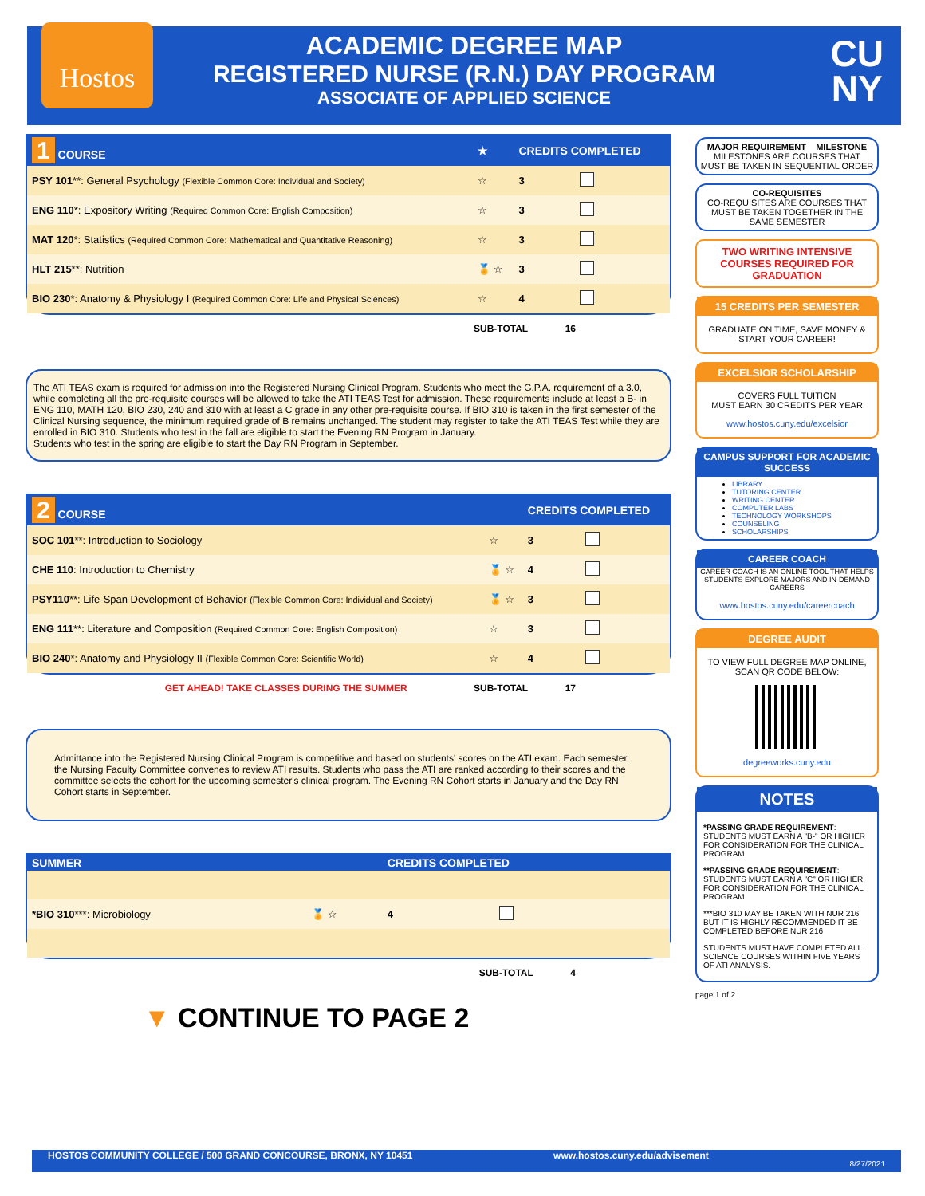ACADEMIC DEGREE MAP
REGISTERED NURSE (R.N.) DAY PROGRAM
ASSOCIATE OF APPLIED SCIENCE
CU
NY
Hostos
| 1 COURSE | ★ | CREDITS COMPLETED | |
| --- | --- | --- | --- |
| PSY 101 **: General Psychology (Flexible Common Core: Individual and Society) | ☆ | 3 | |
| ENG 110 *: Expository Writing (Required Common Core: English Composition) | ☆ | 3 | |
| MAT 120 *: Statistics (Required Common Core: Mathematical and Quantitative Reasoning) | ☆ | 3 | |
| HLT 215 **: Nutrition | 🏅 ☆ | 3 | |
| BIO 230 *: Anatomy & Physiology I (Required Common Core: Life and Physical Sciences) | ☆ | 4 | |
SUB-TOTAL 16
The ATI TEAS exam is required for admission into the Registered Nursing Clinical Program. Students who meet the G.P.A. requirement of a 3.0, while completing all the pre-requisite courses will be allowed to take the ATI TEAS Test for admission. These requirements include at least a B- in ENG 110, MATH 120, BIO 230, 240 and 310 with at least a C grade in any other pre-requisite course. If BIO 310 is taken in the first semester of the Clinical Nursing sequence, the minimum required grade of B remains unchanged. The student may register to take the ATI TEAS Test while they are enrolled in BIO 310. Students who test in the fall are eligible to start the Evening RN Program in January.
Students who test in the spring are eligible to start the Day RN Program in September.
| 2 COURSE | | CREDITS COMPLETED | |
| --- | --- | --- | --- |
| SOC 101 **: Introduction to Sociology | ☆ | 3 | |
| CHE 110 : Introduction to Chemistry | 🏅 ☆ | 4 | |
| PSY110 **: Life-Span Development of Behavior (Flexible Common Core: Individual and Society) | 🏅 ☆ | 3 | |
| ENG 111 **: Literature and Composition (Required Common Core: English Composition) | ☆ | 3 | |
| BIO 240 *: Anatomy and Physiology II (Flexible Common Core: Scientific World) | ☆ | 4 | |
GET AHEAD! TAKE CLASSES DURING THE SUMMER SUB-TOTAL 17
Admittance into the Registered Nursing Clinical Program is competitive and based on students' scores on the ATI exam. Each semester, the Nursing Faculty Committee convenes to review ATI results. Students who pass the ATI are ranked according to their scores and the committee selects the cohort for the upcoming semester's clinical program. The Evening RN Cohort starts in January and the Day RN Cohort starts in September.
| SUMMER | | CREDITS COMPLETED | |
| --- | --- | --- | --- |
| *BIO 310 ***: Microbiology | 🏅 ☆ | 4 | |
SUB-TOTAL 4
▼ CONTINUE TO PAGE 2
MAJOR REQUIREMENT MILESTONE
MILESTONES ARE COURSES THAT MUST BE TAKEN IN SEQUENTIAL ORDER
CO-REQUISITES
CO-REQUISITES ARE COURSES THAT MUST BE TAKEN TOGETHER IN THE SAME SEMESTER
TWO WRITING INTENSIVE COURSES REQUIRED FOR GRADUATION
15 CREDITS PER SEMESTER
GRADUATE ON TIME, SAVE MONEY & START YOUR CAREER!
EXCELSIOR SCHOLARSHIP
COVERS FULL TUITION
MUST EARN 30 CREDITS PER YEAR
www.hostos.cuny.edu/excelsior
CAMPUS SUPPORT FOR ACADEMIC SUCCESS
LIBRARY
TUTORING CENTER
WRITING CENTER
COMPUTER LABS
TECHNOLOGY WORKSHOPS
COUNSELING
SCHOLARSHIPS
CAREER COACH
CAREER COACH IS AN ONLINE TOOL THAT HELPS STUDENTS EXPLORE MAJORS AND IN-DEMAND CAREERS
www.hostos.cuny.edu/careercoach
DEGREE AUDIT
TO VIEW FULL DEGREE MAP ONLINE, SCAN QR CODE BELOW:
degreeworks.cuny.edu
NOTES
*PASSING GRADE REQUIREMENT: STUDENTS MUST EARN A "B-" OR HIGHER FOR CONSIDERATION FOR THE CLINICAL PROGRAM.
**PASSING GRADE REQUIREMENT: STUDENTS MUST EARN A "C" OR HIGHER FOR CONSIDERATION FOR THE CLINICAL PROGRAM.
***BIO 310 MAY BE TAKEN WITH NUR 216 BUT IT IS HIGHLY RECOMMENDED IT BE COMPLETED BEFORE NUR 216
STUDENTS MUST HAVE COMPLETED ALL SCIENCE COURSES WITHIN FIVE YEARS OF ATI ANALYSIS.
page 1 of 2
HOSTOS COMMUNITY COLLEGE / 500 GRAND CONCOURSE, BRONX, NY 10451 www.hostos.cuny.edu/advisement 8/27/2021